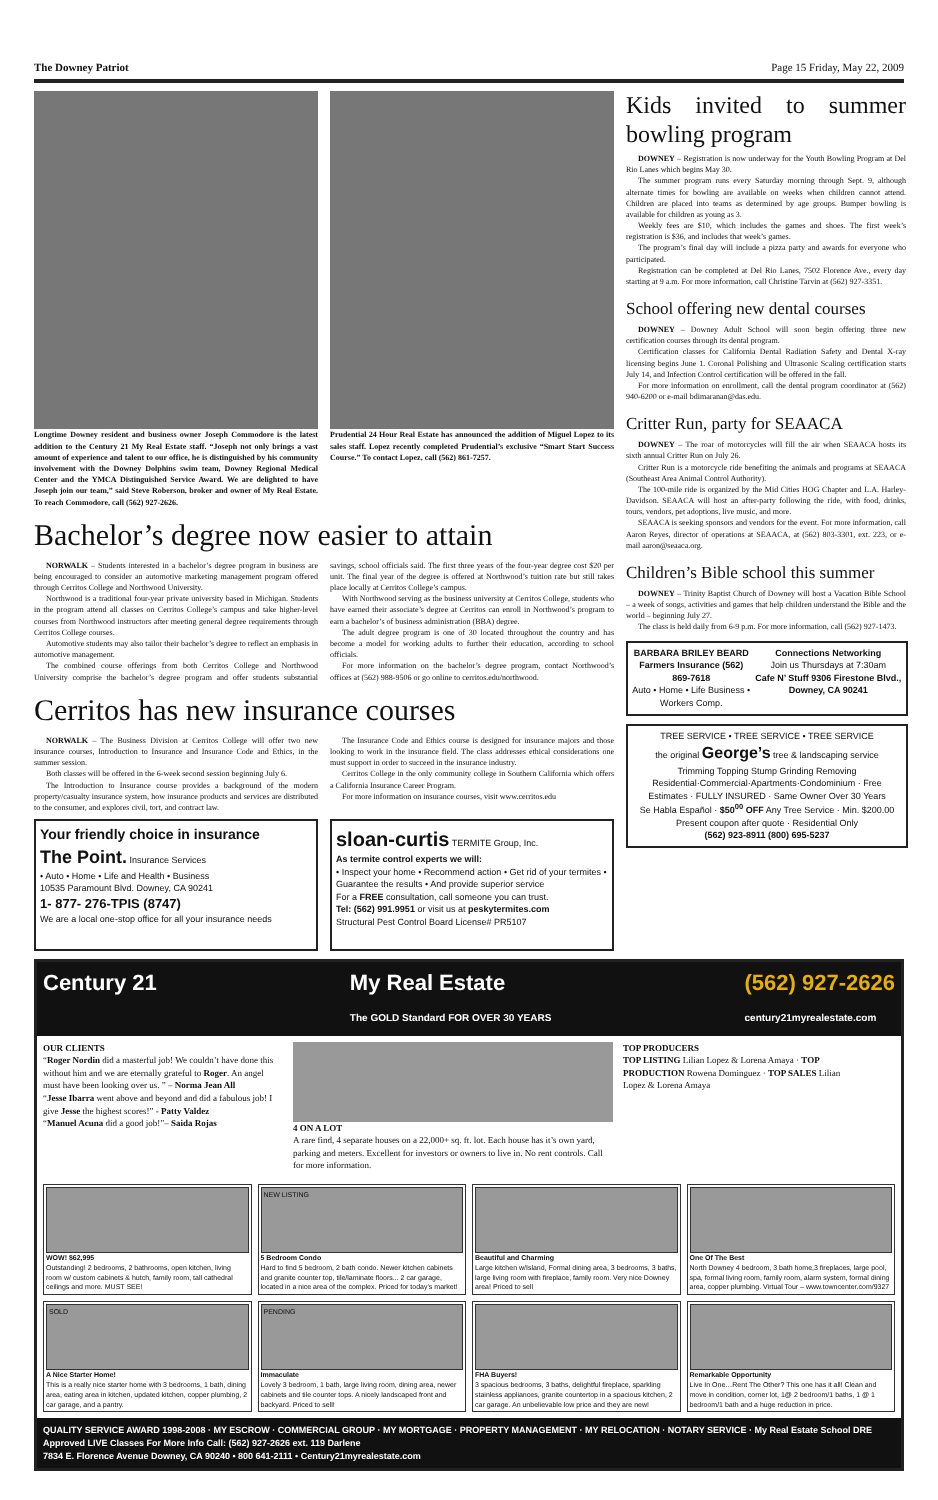The Downey Patriot Page 15 Friday, May 22, 2009
Longtime Downey resident and business owner Joseph Commodore is the latest addition to the Century 21 My Real Estate staff. “Joseph not only brings a vast amount of experience and talent to our office, he is distinguished by his community involvement with the Downey Dolphins swim team, Downey Regional Medical Center and the YMCA Distinguished Service Award. We are delighted to have Joseph join our team,” said Steve Roberson, broker and owner of My Real Estate. To reach Commodore, call (562) 927-2626.
Prudential 24 Hour Real Estate has announced the addition of Miguel Lopez to its sales staff. Lopez recently completed Prudential’s exclusive “Smart Start Success Course.” To contact Lopez, call (562) 861-7257.
Bachelor’s degree now easier to attain
NORWALK – Students interested in a bachelor’s degree program in business are being encouraged to consider an automotive marketing management program offered through Cerritos College and Northwood University.
Northwood is a traditional four-year private university based in Michigan. Students in the program attend all classes on Cerritos College’s campus and take higher-level courses from Northwood instructors after meeting general degree requirements through Cerritos College courses.
Automotive students may also tailor their bachelor’s degree to reflect an emphasis in automotive management.
The combined course offerings from both Cerritos College and Northwood University comprise the bachelor’s degree program and offer students substantial savings, school officials said. The first three years of the four-year degree cost $20 per unit. The final year of the degree is offered at Northwood’s tuition rate but still takes place locally at Cerritos College’s campus.
With Northwood serving as the business university at Cerritos College, students who have earned their associate’s degree at Cerritos can enroll in Northwood’s program to earn a bachelor’s of business administration (BBA) degree.
The adult degree program is one of 30 located throughout the country and has become a model for working adults to further their education, according to school officials.
For more information on the bachelor’s degree program, contact Northwood’s offices at (562) 988-9506 or go online to cerritos.edu/northwood.
Cerritos has new insurance courses
NORWALK – The Business Division at Cerritos College will offer two new insurance courses, Introduction to Insurance and Insurance Code and Ethics, in the summer session.
Both classes will be offered in the 6-week second session beginning July 6.
The Introduction to Insurance course provides a background of the modern property/casualty insurance system, how insurance products and services are distributed to the consumer, and explores civil, tort, and contract law.
The Insurance Code and Ethics course is designed for insurance majors and those looking to work in the insurance field. The class addresses ethical considerations one must support in order to succeed in the insurance industry.
Cerritos College in the only community college in Southern California which offers a California Insurance Career Program.
For more information on insurance courses, visit www.cerritos.edu
Your friendly choice in insurance
The Point. Insurance Services
• Auto • Home • Life and Health • Business
10535 Paramount Blvd. Downey, CA 90241
1- 877- 276-TPIS (8747)
We are a local one-stop office for all your insurance needs
sloan-curtis TERMITE Group, Inc.
As termite control experts we will:
• Inspect your home • Recommend action • Get rid of your termites • Guarantee the results • And provide superior service
For a FREE consultation, call someone you can trust.
Tel: (562) 991.9951 or visit us at peskytermites.com
Structural Pest Control Board License# PR5107
Kids invited to summer bowling program
DOWNEY – Registration is now underway for the Youth Bowling Program at Del Rio Lanes which begins May 30.
The summer program runs every Saturday morning through Sept. 9, although alternate times for bowling are available on weeks when children cannot attend. Children are placed into teams as determined by age groups. Bumper bowling is available for children as young as 3.
Weekly fees are $10, which includes the games and shoes. The first week’s registration is $36, and includes that week’s games.
The program’s final day will include a pizza party and awards for everyone who participated.
Registration can be completed at Del Rio Lanes, 7502 Florence Ave., every day starting at 9 a.m. For more information, call Christine Tarvin at (562) 927-3351.
School offering new dental courses
DOWNEY – Downey Adult School will soon begin offering three new certification courses through its dental program.
Certification classes for California Dental Radiation Safety and Dental X-ray licensing begins June 1. Coronal Polishing and Ultrasonic Scaling certification starts July 14, and Infection Control certification will be offered in the fall.
For more information on enrollment, call the dental program coordinator at (562) 940-6200 or e-mail bdimaranan@das.edu.
Critter Run, party for SEAACA
DOWNEY – The roar of motorcycles will fill the air when SEAACA hosts its sixth annual Critter Run on July 26.
Critter Run is a motorcycle ride benefiting the animals and programs at SEAACA (Southeast Area Animal Control Authority).
The 100-mile ride is organized by the Mid Cities HOG Chapter and L.A. Harley-Davidson. SEAACA will host an after-party following the ride, with food, drinks, tours, vendors, pet adoptions, live music, and more.
SEAACA is seeking sponsors and vendors for the event. For more information, call Aaron Reyes, director of operations at SEAACA, at (562) 803-3301, ext. 223, or e-mail aaron@seaaca.org.
Children’s Bible school this summer
DOWNEY – Trinity Baptist Church of Downey will host a Vacation Bible School – a week of songs, activities and games that help children understand the Bible and the world – beginning July 27.
The class is held daily from 6-9 p.m. For more information, call (562) 927-1473.
BARBARA BRILEY BEARD
Farmers Insurance (562) 869-7618
Auto • Home • Life Business • Workers Comp.
Connections Networking
Join us Thursdays at 7:30am
Cafe N’ Stuff 9306 Firestone Blvd., Downey, CA 90241
TREE SERVICE • TREE SERVICE • TREE SERVICE
the original George’s tree & landscaping service
Trimming Topping Stump Grinding Removing
Residential·Commercial·Apartments·Condominium · Free Estimates · FULLY INSURED · Same Owner Over 30 Years
Se Habla Español · $50<sup>00</sup> OFF Any Tree Service · Min. $200.00 Present coupon after quote · Residential Only
(562) 923-8911 (800) 695-5237
Century 21 My Real Estate
The GOLD Standard FOR OVER 30 YEARS (562) 927-2626
century21myrealestate.com
OUR CLIENTS
“Roger Nordin did a masterful job! We couldn’t have done this without him and we are eternally grateful to Roger. An angel must have been looking over us. ” – Norma Jean All
“Jesse Ibarra went above and beyond and did a fabulous job! I give Jesse the highest scores!” - Patty Valdez
“Manuel Acuna did a good job!”– Saida Rojas
4 ON A LOT
A rare find, 4 separate houses on a 22,000+ sq. ft. lot. Each house has it’s own yard, parking and meters. Excellent for investors or owners to live in. No rent controls. Call for more information.
TOP PRODUCERS
TOP LISTING Lilian Lopez & Lorena Amaya · TOP PRODUCTION Rowena Dominguez · TOP SALES Lilian Lopez & Lorena Amaya
WOW! $62,995
Outstanding! 2 bedrooms, 2 bathrooms, open kitchen, living room w/ custom cabinets & hutch, family room, tall cathedral ceilings and more. MUST SEE!
NEW LISTING
5 Bedroom Condo
Hard to find 5 bedroom, 2 bath condo. Newer kitchen cabinets and granite counter top, tile/laminate floors... 2 car garage, located in a nice area of the complex. Priced for today’s market!
Beautiful and Charming
Large kitchen w/Island, Formal dining area, 3 bedrooms, 3 baths, large living room with fireplace, family room. Very nice Downey area! Priced to sell
One Of The Best
North Downey 4 bedroom, 3 bath home,3 fireplaces, large pool, spa, formal living room, family room, alarm system, formal dining area, copper plumbing. Virtual Tour – www.towncenter.com/9327
SOLD
A Nice Starter Home!
This is a really nice starter home with 3 bedrooms, 1 bath, dining area, eating area in kitchen, updated kitchen, copper plumbing, 2 car garage, and a pantry.
PENDING
Immaculate
Lovely 3 bedroom, 1 bath, large living room, dining area, newer cabinets and tile counter tops. A nicely landscaped front and backyard. Priced to sell!
FHA Buyers!
3 spacious bedrooms, 3 baths, delightful fireplace, sparkling stainless appliances, granite countertop in a spacious kitchen, 2 car garage. An unbelievable low price and they are new!
Remarkable Opportunity
Live In One…Rent The Other? This one has it all! Clean and move in condition, corner lot, 1@ 2 bedroom/1 baths, 1 @ 1 bedroom/1 bath and a huge reduction in price.
QUALITY SERVICE AWARD 1998-2008 · MY ESCROW · COMMERCIAL GROUP · MY MORTGAGE · PROPERTY MANAGEMENT · MY RELOCATION · NOTARY SERVICE · My Real Estate School DRE Approved LIVE Classes For More Info Call: (562) 927-2626 ext. 119 Darlene
7834 E. Florence Avenue Downey, CA 90240 • 800 641-2111 • Century21myrealestate.com